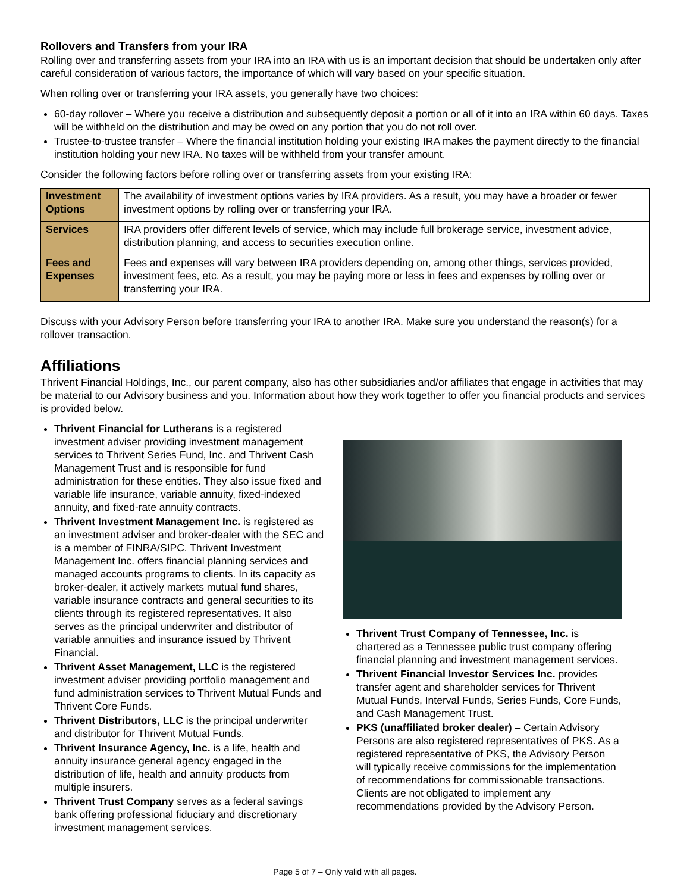Rollovers and Transfers from your IRA
Rolling over and transferring assets from your IRA into an IRA with us is an important decision that should be undertaken only after careful consideration of various factors, the importance of which will vary based on your specific situation.
When rolling over or transferring your IRA assets, you generally have two choices:
60-day rollover – Where you receive a distribution and subsequently deposit a portion or all of it into an IRA within 60 days. Taxes will be withheld on the distribution and may be owed on any portion that you do not roll over.
Trustee-to-trustee transfer – Where the financial institution holding your existing IRA makes the payment directly to the financial institution holding your new IRA. No taxes will be withheld from your transfer amount.
Consider the following factors before rolling over or transferring assets from your existing IRA:
| Investment Options | The availability of investment options varies by IRA providers. As a result, you may have a broader or fewer investment options by rolling over or transferring your IRA. |
| Services | IRA providers offer different levels of service, which may include full brokerage service, investment advice, distribution planning, and access to securities execution online. |
| Fees and Expenses | Fees and expenses will vary between IRA providers depending on, among other things, services provided, investment fees, etc. As a result, you may be paying more or less in fees and expenses by rolling over or transferring your IRA. |
Discuss with your Advisory Person before transferring your IRA to another IRA. Make sure you understand the reason(s) for a rollover transaction.
Affiliations
Thrivent Financial Holdings, Inc., our parent company, also has other subsidiaries and/or affiliates that engage in activities that may be material to our Advisory business and you. Information about how they work together to offer you financial products and services is provided below.
Thrivent Financial for Lutherans is a registered investment adviser providing investment management services to Thrivent Series Fund, Inc. and Thrivent Cash Management Trust and is responsible for fund administration for these entities. They also issue fixed and variable life insurance, variable annuity, fixed-indexed annuity, and fixed-rate annuity contracts.
Thrivent Investment Management Inc. is registered as an investment adviser and broker-dealer with the SEC and is a member of FINRA/SIPC. Thrivent Investment Management Inc. offers financial planning services and managed accounts programs to clients. In its capacity as broker-dealer, it actively markets mutual fund shares, variable insurance contracts and general securities to its clients through its registered representatives. It also serves as the principal underwriter and distributor of variable annuities and insurance issued by Thrivent Financial.
Thrivent Asset Management, LLC is the registered investment adviser providing portfolio management and fund administration services to Thrivent Mutual Funds and Thrivent Core Funds.
Thrivent Distributors, LLC is the principal underwriter and distributor for Thrivent Mutual Funds.
Thrivent Insurance Agency, Inc. is a life, health and annuity insurance general agency engaged in the distribution of life, health and annuity products from multiple insurers.
Thrivent Trust Company serves as a federal savings bank offering professional fiduciary and discretionary investment management services.
Thrivent Trust Company of Tennessee, Inc. is chartered as a Tennessee public trust company offering financial planning and investment management services.
Thrivent Financial Investor Services Inc. provides transfer agent and shareholder services for Thrivent Mutual Funds, Interval Funds, Series Funds, Core Funds, and Cash Management Trust.
PKS (unaffiliated broker dealer) – Certain Advisory Persons are also registered representatives of PKS. As a registered representative of PKS, the Advisory Person will typically receive commissions for the implementation of recommendations for commissionable transactions. Clients are not obligated to implement any recommendations provided by the Advisory Person.
Page 5 of 7 – Only valid with all pages.